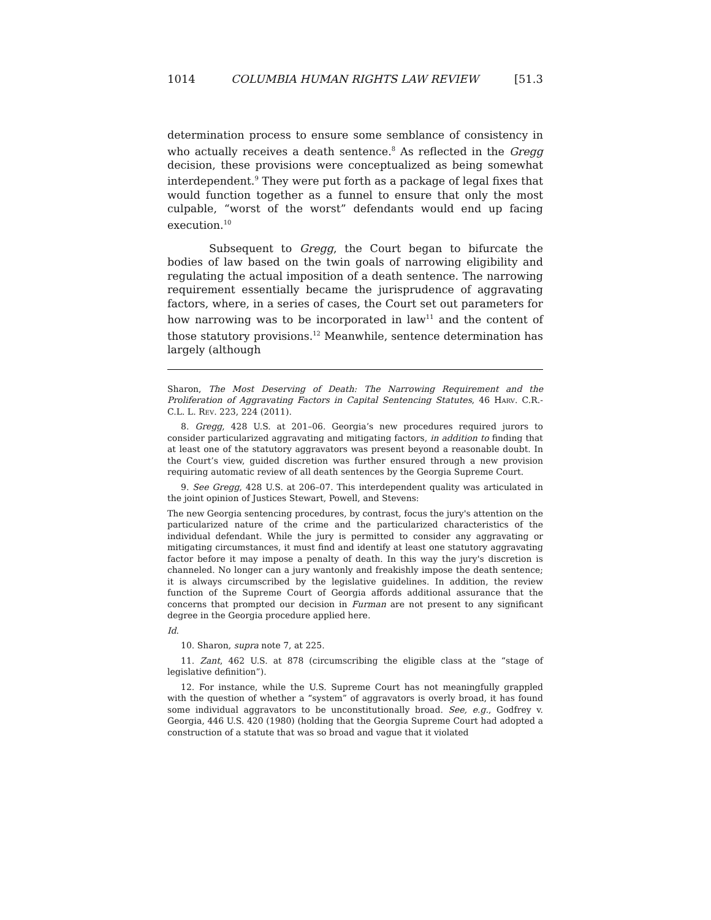1014 COLUMBIA HUMAN RIGHTS LAW REVIEW [51.3
determination process to ensure some semblance of consistency in who actually receives a death sentence.<sup>8</sup> As reflected in the Gregg decision, these provisions were conceptualized as being somewhat interdependent.<sup>9</sup> They were put forth as a package of legal fixes that would function together as a funnel to ensure that only the most culpable, “worst of the worst” defendants would end up facing execution.<sup>10</sup>
Subsequent to Gregg, the Court began to bifurcate the bodies of law based on the twin goals of narrowing eligibility and regulating the actual imposition of a death sentence. The narrowing requirement essentially became the jurisprudence of aggravating factors, where, in a series of cases, the Court set out parameters for how narrowing was to be incorporated in law<sup>11</sup> and the content of those statutory provisions.<sup>12</sup> Meanwhile, sentence determination has largely (although
Sharon, The Most Deserving of Death: The Narrowing Requirement and the Proliferation of Aggravating Factors in Capital Sentencing Statutes, 46 Harv. C.R.-C.L. L. Rev. 223, 224 (2011).
8. Gregg, 428 U.S. at 201–06. Georgia’s new procedures required jurors to consider particularized aggravating and mitigating factors, in addition to finding that at least one of the statutory aggravators was present beyond a reasonable doubt. In the Court’s view, guided discretion was further ensured through a new provision requiring automatic review of all death sentences by the Georgia Supreme Court.
9. See Gregg, 428 U.S. at 206–07. This interdependent quality was articulated in the joint opinion of Justices Stewart, Powell, and Stevens:
The new Georgia sentencing procedures, by contrast, focus the jury's attention on the particularized nature of the crime and the particularized characteristics of the individual defendant. While the jury is permitted to consider any aggravating or mitigating circumstances, it must find and identify at least one statutory aggravating factor before it may impose a penalty of death. In this way the jury's discretion is channeled. No longer can a jury wantonly and freakishly impose the death sentence; it is always circumscribed by the legislative guidelines. In addition, the review function of the Supreme Court of Georgia affords additional assurance that the concerns that prompted our decision in Furman are not present to any significant degree in the Georgia procedure applied here.
Id.
10. Sharon, supra note 7, at 225.
11. Zant, 462 U.S. at 878 (circumscribing the eligible class at the “stage of legislative definition”).
12. For instance, while the U.S. Supreme Court has not meaningfully grappled with the question of whether a “system” of aggravators is overly broad, it has found some individual aggravators to be unconstitutionally broad. See, e.g., Godfrey v. Georgia, 446 U.S. 420 (1980) (holding that the Georgia Supreme Court had adopted a construction of a statute that was so broad and vague that it violated